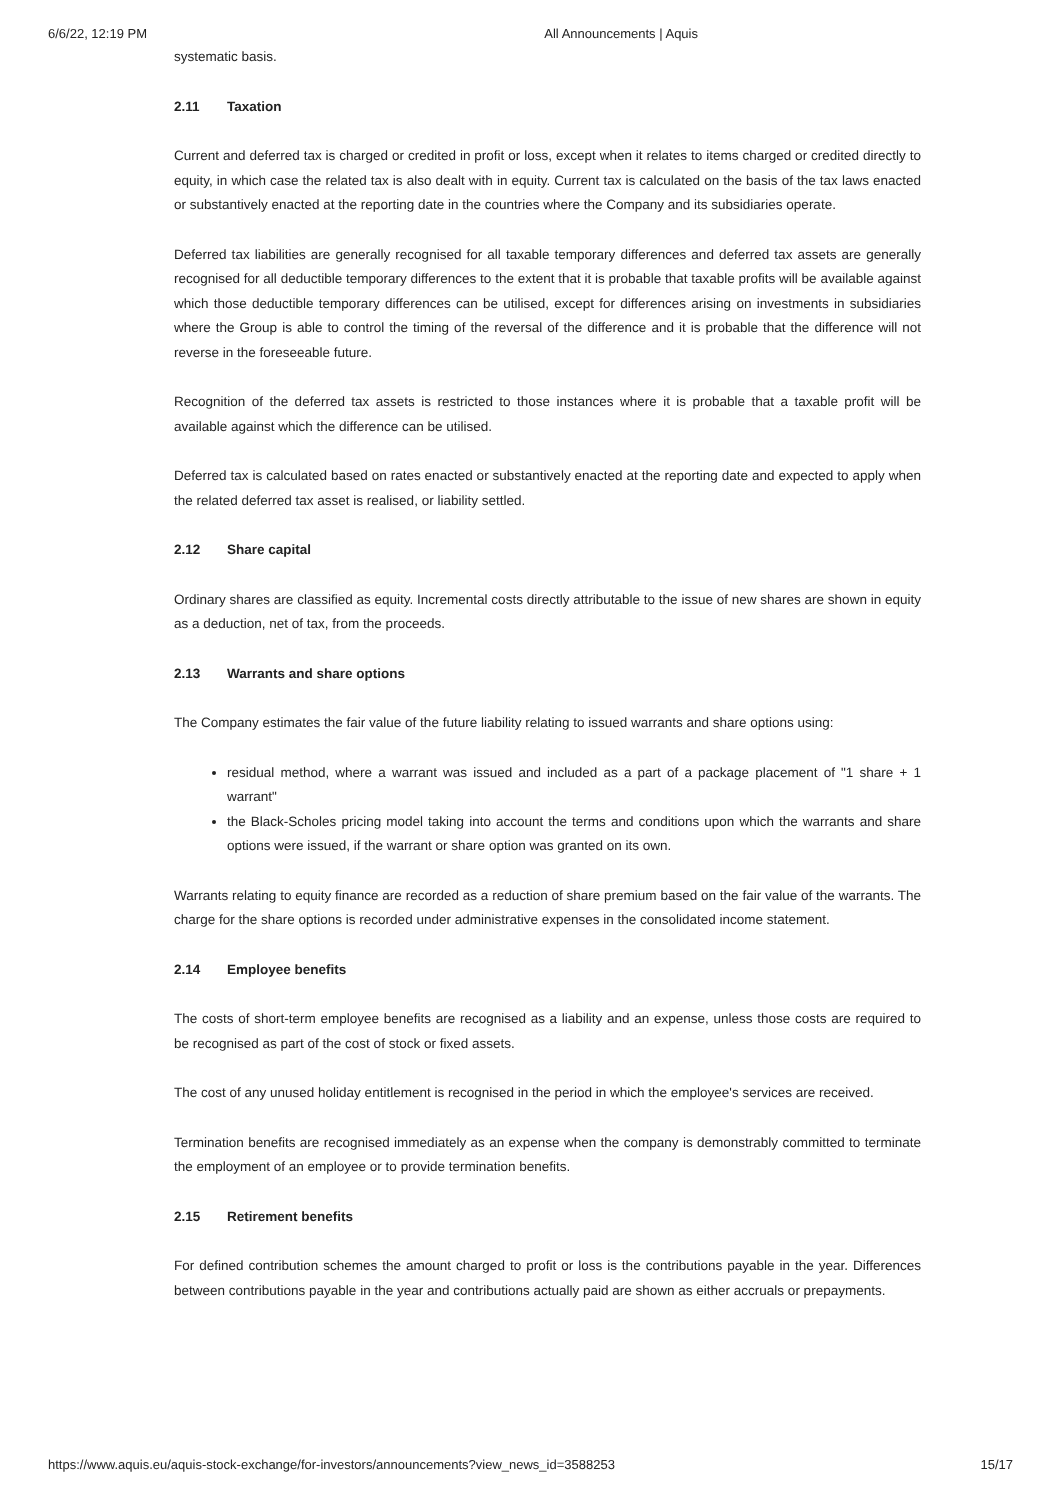6/6/22, 12:19 PM All Announcements | Aquis
systematic basis.
2.11 Taxation
Current and deferred tax is charged or credited in profit or loss, except when it relates to items charged or credited directly to equity, in which case the related tax is also dealt with in equity. Current tax is calculated on the basis of the tax laws enacted or substantively enacted at the reporting date in the countries where the Company and its subsidiaries operate.
Deferred tax liabilities are generally recognised for all taxable temporary differences and deferred tax assets are generally recognised for all deductible temporary differences to the extent that it is probable that taxable profits will be available against which those deductible temporary differences can be utilised, except for differences arising on investments in subsidiaries where the Group is able to control the timing of the reversal of the difference and it is probable that the difference will not reverse in the foreseeable future.
Recognition of the deferred tax assets is restricted to those instances where it is probable that a taxable profit will be available against which the difference can be utilised.
Deferred tax is calculated based on rates enacted or substantively enacted at the reporting date and expected to apply when the related deferred tax asset is realised, or liability settled.
2.12 Share capital
Ordinary shares are classified as equity. Incremental costs directly attributable to the issue of new shares are shown in equity as a deduction, net of tax, from the proceeds.
2.13 Warrants and share options
The Company estimates the fair value of the future liability relating to issued warrants and share options using:
residual method, where a warrant was issued and included as a part of a package placement of "1 share + 1 warrant"
the Black-Scholes pricing model taking into account the terms and conditions upon which the warrants and share options were issued, if the warrant or share option was granted on its own.
Warrants relating to equity finance are recorded as a reduction of share premium based on the fair value of the warrants. The charge for the share options is recorded under administrative expenses in the consolidated income statement.
2.14 Employee benefits
The costs of short-term employee benefits are recognised as a liability and an expense, unless those costs are required to be recognised as part of the cost of stock or fixed assets.
The cost of any unused holiday entitlement is recognised in the period in which the employee's services are received.
Termination benefits are recognised immediately as an expense when the company is demonstrably committed to terminate the employment of an employee or to provide termination benefits.
2.15 Retirement benefits
For defined contribution schemes the amount charged to profit or loss is the contributions payable in the year. Differences between contributions payable in the year and contributions actually paid are shown as either accruals or prepayments.
https://www.aquis.eu/aquis-stock-exchange/for-investors/announcements?view_news_id=3588253 15/17